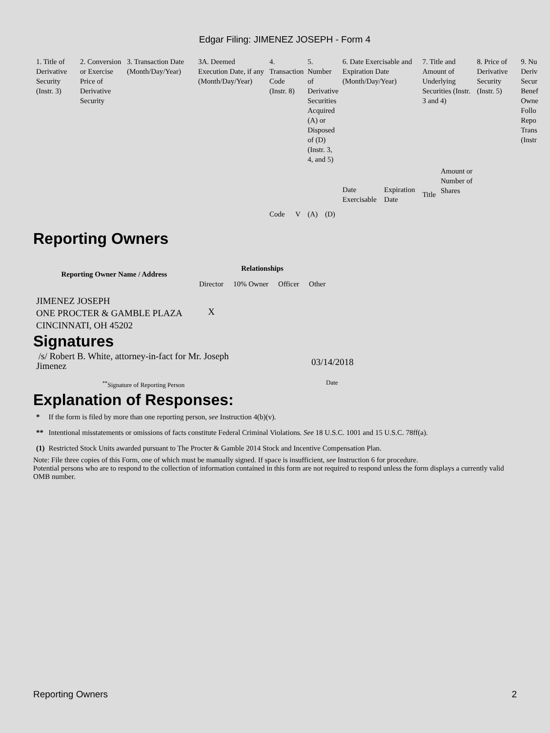Edgar Filing: JIMENEZ JOSEPH - Form 4
| 1. Title of Derivative Security (Instr. 3) | 2. Conversion or Exercise Price of Derivative Security | 3. Transaction Date (Month/Day/Year) | 3A. Deemed Execution Date, if any (Month/Day/Year) | 4. Transaction Code (Instr. 8) | | 5. Number of Derivative Securities Acquired (A) or Disposed of (D) (Instr. 3, 4, and 5) | | 6. Date Exercisable and Expiration Date (Month/Day/Year) | | 7. Title and Amount of Underlying Securities (Instr. 3 and 4) | | 8. Price of Derivative Security (Instr. 5) | 9. Nu Deriv Secur Benef Owne Follo Repo Trans (Instr |
| | | | | Code | V | (A) | (D) | Date Exercisable | Expiration Date | Title | Amount or Number of Shares | | |
Reporting Owners
| Reporting Owner Name / Address | Relationships | | | |
| --- | --- | --- | --- | --- |
| | Director | 10% Owner | Officer | Other |
| JIMENEZ JOSEPH ONE PROCTER & GAMBLE PLAZA CINCINNATI, OH 45202 | X | | | |
Signatures
| /s/ Robert B. White, attorney-in-fact for Mr. Joseph Jimenez | 03/14/2018 |
| <sup>**</sup> Signature of Reporting Person | Date |
Explanation of Responses:
| * | If the form is filed by more than one reporting person, see Instruction 4(b)(v). |
| ** | Intentional misstatements or omissions of facts constitute Federal Criminal Violations. See 18 U.S.C. 1001 and 15 U.S.C. 78ff(a). |
| (1) | Restricted Stock Units awarded pursuant to The Procter & Gamble 2014 Stock and Incentive Compensation Plan. |
Note: File three copies of this Form, one of which must be manually signed. If space is insufficient, see Instruction 6 for procedure.
Potential persons who are to respond to the collection of information contained in this form are not required to respond unless the form displays a currently valid OMB number.
Reporting Owners 2